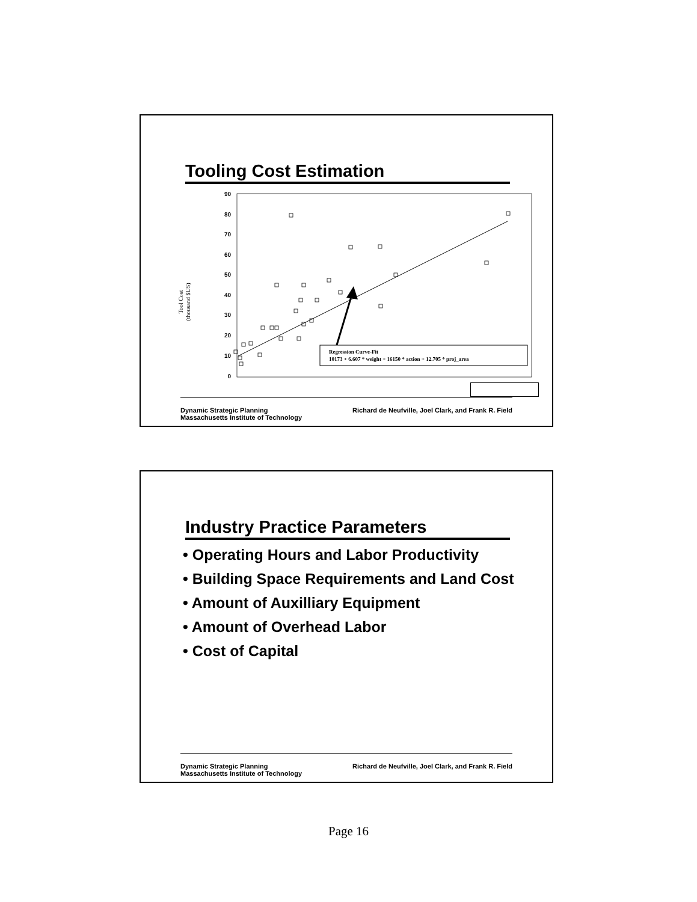Tooling Cost Estimation
Tool Cost
(thousand $US)
90
80
70
60
50
40
30
20
10
0
Regression Curve-Fit
10173 + 6.607 * weight + 16150 * action + 12.705 * proj_area
Dynamic Strategic Planning
Massachusetts Institute of Technology
Richard de Neufville, Joel Clark, and Frank R. Field
Industry Practice Parameters
• Operating Hours and Labor Productivity
• Building Space Requirements and Land Cost
• Amount of Auxilliary Equipment
• Amount of Overhead Labor
• Cost of Capital
Dynamic Strategic Planning
Massachusetts Institute of Technology
Richard de Neufville, Joel Clark, and Frank R. Field
Page 16